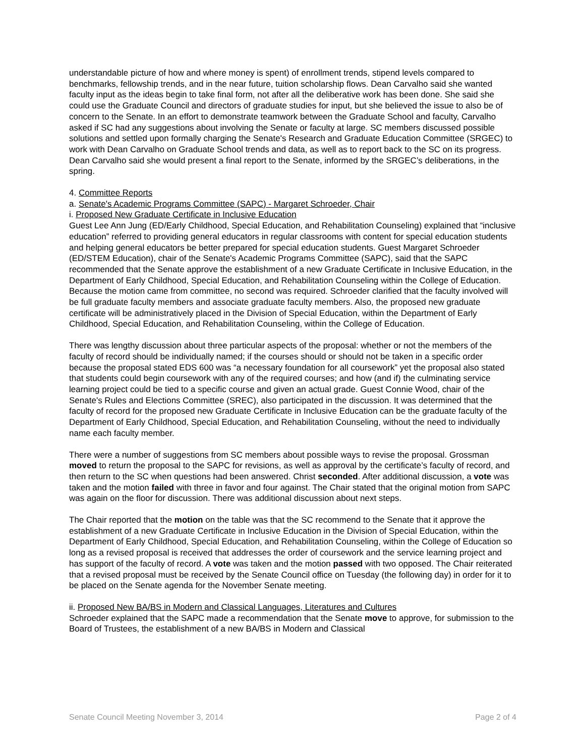understandable picture of how and where money is spent) of enrollment trends, stipend levels compared to benchmarks, fellowship trends, and in the near future, tuition scholarship flows. Dean Carvalho said she wanted faculty input as the ideas begin to take final form, not after all the deliberative work has been done. She said she could use the Graduate Council and directors of graduate studies for input, but she believed the issue to also be of concern to the Senate. In an effort to demonstrate teamwork between the Graduate School and faculty, Carvalho asked if SC had any suggestions about involving the Senate or faculty at large. SC members discussed possible solutions and settled upon formally charging the Senate's Research and Graduate Education Committee (SRGEC) to work with Dean Carvalho on Graduate School trends and data, as well as to report back to the SC on its progress. Dean Carvalho said she would present a final report to the Senate, informed by the SRGEC’s deliberations, in the spring.
4. Committee Reports
a. Senate's Academic Programs Committee (SAPC) - Margaret Schroeder, Chair
i. Proposed New Graduate Certificate in Inclusive Education
Guest Lee Ann Jung (ED/Early Childhood, Special Education, and Rehabilitation Counseling) explained that “inclusive education” referred to providing general educators in regular classrooms with content for special education students and helping general educators be better prepared for special education students. Guest Margaret Schroeder (ED/STEM Education), chair of the Senate's Academic Programs Committee (SAPC), said that the SAPC recommended that the Senate approve the establishment of a new Graduate Certificate in Inclusive Education, in the Department of Early Childhood, Special Education, and Rehabilitation Counseling within the College of Education. Because the motion came from committee, no second was required. Schroeder clarified that the faculty involved will be full graduate faculty members and associate graduate faculty members. Also, the proposed new graduate certificate will be administratively placed in the Division of Special Education, within the Department of Early Childhood, Special Education, and Rehabilitation Counseling, within the College of Education.
There was lengthy discussion about three particular aspects of the proposal: whether or not the members of the faculty of record should be individually named; if the courses should or should not be taken in a specific order because the proposal stated EDS 600 was “a necessary foundation for all coursework” yet the proposal also stated that students could begin coursework with any of the required courses; and how (and if) the culminating service learning project could be tied to a specific course and given an actual grade. Guest Connie Wood, chair of the Senate's Rules and Elections Committee (SREC), also participated in the discussion. It was determined that the faculty of record for the proposed new Graduate Certificate in Inclusive Education can be the graduate faculty of the Department of Early Childhood, Special Education, and Rehabilitation Counseling, without the need to individually name each faculty member.
There were a number of suggestions from SC members about possible ways to revise the proposal. Grossman moved to return the proposal to the SAPC for revisions, as well as approval by the certificate’s faculty of record, and then return to the SC when questions had been answered. Christ seconded. After additional discussion, a vote was taken and the motion failed with three in favor and four against. The Chair stated that the original motion from SAPC was again on the floor for discussion. There was additional discussion about next steps.
The Chair reported that the motion on the table was that the SC recommend to the Senate that it approve the establishment of a new Graduate Certificate in Inclusive Education in the Division of Special Education, within the Department of Early Childhood, Special Education, and Rehabilitation Counseling, within the College of Education so long as a revised proposal is received that addresses the order of coursework and the service learning project and has support of the faculty of record. A vote was taken and the motion passed with two opposed. The Chair reiterated that a revised proposal must be received by the Senate Council office on Tuesday (the following day) in order for it to be placed on the Senate agenda for the November Senate meeting.
ii. Proposed New BA/BS in Modern and Classical Languages, Literatures and Cultures
Schroeder explained that the SAPC made a recommendation that the Senate move to approve, for submission to the Board of Trustees, the establishment of a new BA/BS in Modern and Classical
Senate Council Meeting November 3, 2014 Page 2 of 4